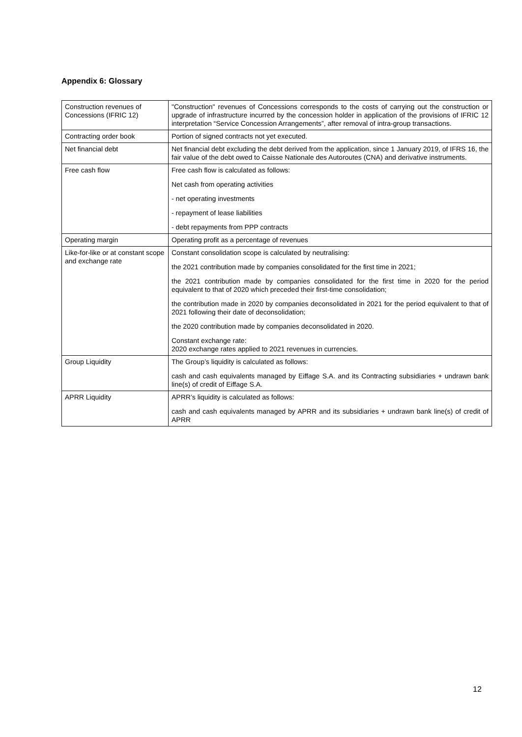Appendix 6: Glossary
| Construction revenues of Concessions (IFRIC 12) | "Construction" revenues of Concessions corresponds to the costs of carrying out the construction or upgrade of infrastructure incurred by the concession holder in application of the provisions of IFRIC 12 interpretation “Service Concession Arrangements”, after removal of intra-group transactions. |
| Contracting order book | Portion of signed contracts not yet executed. |
| Net financial debt | Net financial debt excluding the debt derived from the application, since 1 January 2019, of IFRS 16, the fair value of the debt owed to Caisse Nationale des Autoroutes (CNA) and derivative instruments. |
| Free cash flow | Free cash flow is calculated as follows: Net cash from operating activities - net operating investments - repayment of lease liabilities - debt repayments from PPP contracts |
| Operating margin | Operating profit as a percentage of revenues |
| Like-for-like or at constant scope and exchange rate | Constant consolidation scope is calculated by neutralising: the 2021 contribution made by companies consolidated for the first time in 2021; the 2021 contribution made by companies consolidated for the first time in 2020 for the period equivalent to that of 2020 which preceded their first-time consolidation; the contribution made in 2020 by companies deconsolidated in 2021 for the period equivalent to that of 2021 following their date of deconsolidation; the 2020 contribution made by companies deconsolidated in 2020. Constant exchange rate: 2020 exchange rates applied to 2021 revenues in currencies. |
| Group Liquidity | The Group’s liquidity is calculated as follows: cash and cash equivalents managed by Eiffage S.A. and its Contracting subsidiaries + undrawn bank line(s) of credit of Eiffage S.A. |
| APRR Liquidity | APRR’s liquidity is calculated as follows: cash and cash equivalents managed by APRR and its subsidiaries + undrawn bank line(s) of credit of APRR |
12